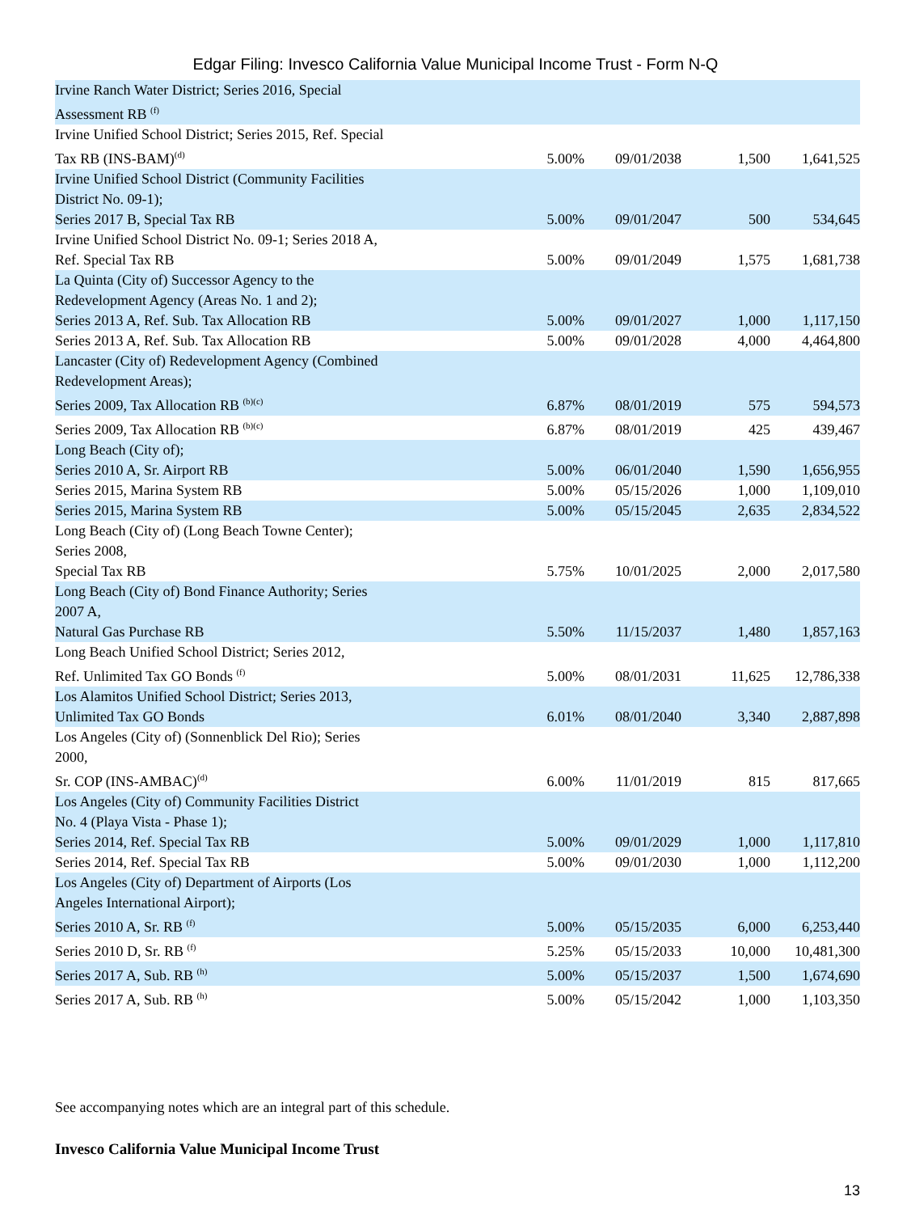Edgar Filing: Invesco California Value Municipal Income Trust - Form N-Q
| Irvine Ranch Water District; Series 2016, Special Assessment RB <sup>(f)</sup> | | | | |
| Irvine Unified School District; Series 2015, Ref. Special Tax RB (INS-BAM)<sup>(d)</sup> | 5.00% | 09/01/2038 | 1,500 | 1,641,525 |
| Irvine Unified School District (Community Facilities District No. 09-1); Series 2017 B, Special Tax RB | 5.00% | 09/01/2047 | 500 | 534,645 |
| Irvine Unified School District No. 09-1; Series 2018 A, Ref. Special Tax RB | 5.00% | 09/01/2049 | 1,575 | 1,681,738 |
| La Quinta (City of) Successor Agency to the Redevelopment Agency (Areas No. 1 and 2); Series 2013 A, Ref. Sub. Tax Allocation RB | 5.00% | 09/01/2027 | 1,000 | 1,117,150 |
| Series 2013 A, Ref. Sub. Tax Allocation RB | 5.00% | 09/01/2028 | 4,000 | 4,464,800 |
| Lancaster (City of) Redevelopment Agency (Combined Redevelopment Areas); Series 2009, Tax Allocation RB <sup>(b)(c)</sup> | 6.87% | 08/01/2019 | 575 | 594,573 |
| Series 2009, Tax Allocation RB <sup>(b)(c)</sup> | 6.87% | 08/01/2019 | 425 | 439,467 |
| Long Beach (City of); Series 2010 A, Sr. Airport RB | 5.00% | 06/01/2040 | 1,590 | 1,656,955 |
| Series 2015, Marina System RB | 5.00% | 05/15/2026 | 1,000 | 1,109,010 |
| Series 2015, Marina System RB | 5.00% | 05/15/2045 | 2,635 | 2,834,522 |
| Long Beach (City of) (Long Beach Towne Center); Series 2008, Special Tax RB | 5.75% | 10/01/2025 | 2,000 | 2,017,580 |
| Long Beach (City of) Bond Finance Authority; Series 2007 A, Natural Gas Purchase RB | 5.50% | 11/15/2037 | 1,480 | 1,857,163 |
| Long Beach Unified School District; Series 2012, Ref. Unlimited Tax GO Bonds <sup>(f)</sup> | 5.00% | 08/01/2031 | 11,625 | 12,786,338 |
| Los Alamitos Unified School District; Series 2013, Unlimited Tax GO Bonds | 6.01% | 08/01/2040 | 3,340 | 2,887,898 |
| Los Angeles (City of) (Sonnenblick Del Rio); Series 2000, Sr. COP (INS-AMBAC)<sup>(d)</sup> | 6.00% | 11/01/2019 | 815 | 817,665 |
| Los Angeles (City of) Community Facilities District No. 4 (Playa Vista - Phase 1); Series 2014, Ref. Special Tax RB | 5.00% | 09/01/2029 | 1,000 | 1,117,810 |
| Series 2014, Ref. Special Tax RB | 5.00% | 09/01/2030 | 1,000 | 1,112,200 |
| Los Angeles (City of) Department of Airports (Los Angeles International Airport); Series 2010 A, Sr. RB <sup>(f)</sup> | 5.00% | 05/15/2035 | 6,000 | 6,253,440 |
| Series 2010 D, Sr. RB <sup>(f)</sup> | 5.25% | 05/15/2033 | 10,000 | 10,481,300 |
| Series 2017 A, Sub. RB <sup>(h)</sup> | 5.00% | 05/15/2037 | 1,500 | 1,674,690 |
| Series 2017 A, Sub. RB <sup>(h)</sup> | 5.00% | 05/15/2042 | 1,000 | 1,103,350 |
See accompanying notes which are an integral part of this schedule.
Invesco California Value Municipal Income Trust
13